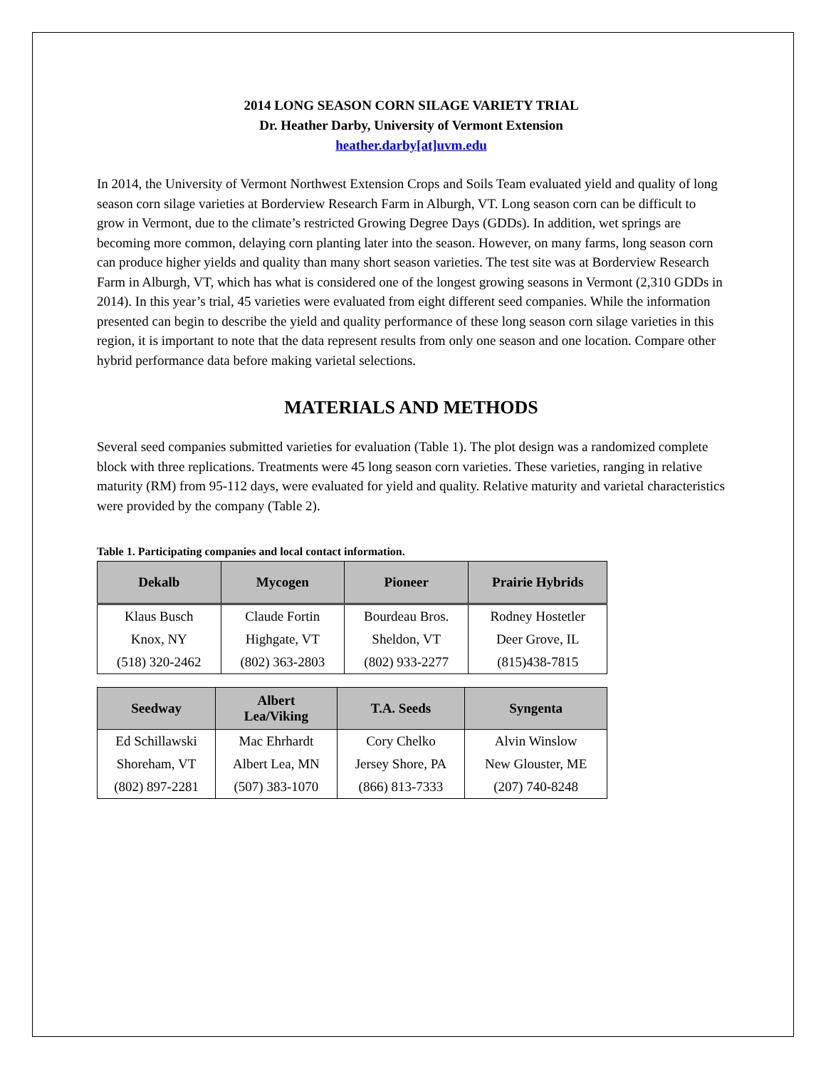2014 LONG SEASON CORN SILAGE VARIETY TRIAL
Dr. Heather Darby, University of Vermont Extension
heather.darby[at]uvm.edu
In 2014, the University of Vermont Northwest Extension Crops and Soils Team evaluated yield and quality of long season corn silage varieties at Borderview Research Farm in Alburgh, VT. Long season corn can be difficult to grow in Vermont, due to the climate’s restricted Growing Degree Days (GDDs). In addition, wet springs are becoming more common, delaying corn planting later into the season. However, on many farms, long season corn can produce higher yields and quality than many short season varieties. The test site was at Borderview Research Farm in Alburgh, VT, which has what is considered one of the longest growing seasons in Vermont (2,310 GDDs in 2014). In this year’s trial, 45 varieties were evaluated from eight different seed companies. While the information presented can begin to describe the yield and quality performance of these long season corn silage varieties in this region, it is important to note that the data represent results from only one season and one location. Compare other hybrid performance data before making varietal selections.
MATERIALS AND METHODS
Several seed companies submitted varieties for evaluation (Table 1). The plot design was a randomized complete block with three replications. Treatments were 45 long season corn varieties. These varieties, ranging in relative maturity (RM) from 95-112 days, were evaluated for yield and quality. Relative maturity and varietal characteristics were provided by the company (Table 2).
Table 1. Participating companies and local contact information.
| Dekalb | Mycogen | Pioneer | Prairie Hybrids |
| --- | --- | --- | --- |
| Klaus Busch | Claude Fortin | Bourdeau Bros. | Rodney Hostetler |
| Knox, NY | Highgate, VT | Sheldon, VT | Deer Grove, IL |
| (518) 320-2462 | (802) 363-2803 | (802) 933-2277 | (815)438-7815 |
| Seedway | Albert Lea/Viking | T.A. Seeds | Syngenta |
| --- | --- | --- | --- |
| Ed Schillawski | Mac Ehrhardt | Cory Chelko | Alvin Winslow |
| Shoreham, VT | Albert Lea, MN | Jersey Shore, PA | New Glouster, ME |
| (802) 897-2281 | (507) 383-1070 | (866) 813-7333 | (207) 740-8248 |